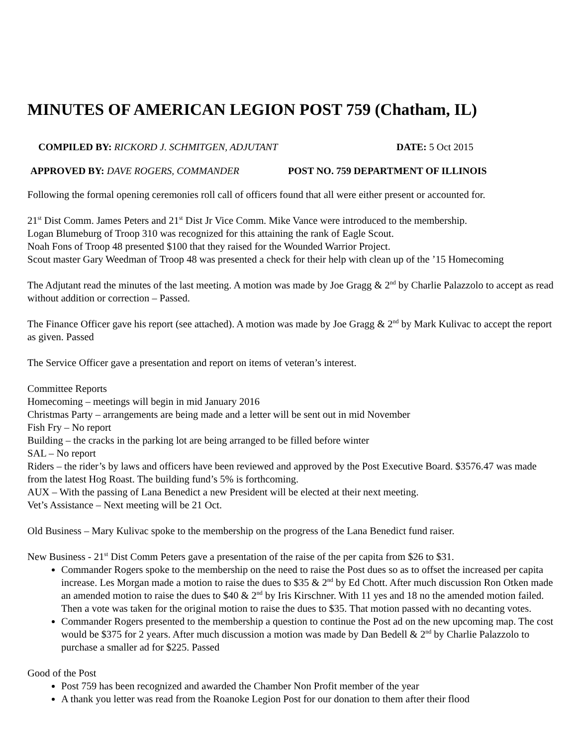MINUTES OF AMERICAN LEGION POST 759 (Chatham, IL)
COMPILED BY: RICKORD J. SCHMITGEN, ADJUTANT DATE: 5 Oct 2015
APPROVED BY: DAVE ROGERS, COMMANDER POST NO. 759 DEPARTMENT OF ILLINOIS
Following the formal opening ceremonies roll call of officers found that all were either present or accounted for.
21<sup>st</sup> Dist Comm. James Peters and 21<sup>st</sup> Dist Jr Vice Comm. Mike Vance were introduced to the membership.
Logan Blumeburg of Troop 310 was recognized for this attaining the rank of Eagle Scout.
Noah Fons of Troop 48 presented $100 that they raised for the Wounded Warrior Project.
Scout master Gary Weedman of Troop 48 was presented a check for their help with clean up of the ’15 Homecoming
The Adjutant read the minutes of the last meeting. A motion was made by Joe Gragg & 2<sup>nd</sup> by Charlie Palazzolo to accept as read without addition or correction – Passed.
The Finance Officer gave his report (see attached). A motion was made by Joe Gragg & 2<sup>nd</sup> by Mark Kulivac to accept the report as given. Passed
The Service Officer gave a presentation and report on items of veteran’s interest.
Committee Reports
Homecoming – meetings will begin in mid January 2016
Christmas Party – arrangements are being made and a letter will be sent out in mid November
Fish Fry – No report
Building – the cracks in the parking lot are being arranged to be filled before winter
SAL – No report
Riders – the rider’s by laws and officers have been reviewed and approved by the Post Executive Board. $3576.47 was made from the latest Hog Roast. The building fund’s 5% is forthcoming.
AUX – With the passing of Lana Benedict a new President will be elected at their next meeting.
Vet’s Assistance – Next meeting will be 21 Oct.
Old Business – Mary Kulivac spoke to the membership on the progress of the Lana Benedict fund raiser.
New Business - 21<sup>st</sup> Dist Comm Peters gave a presentation of the raise of the per capita from $26 to $31.
Commander Rogers spoke to the membership on the need to raise the Post dues so as to offset the increased per capita increase. Les Morgan made a motion to raise the dues to $35 & 2<sup>nd</sup> by Ed Chott. After much discussion Ron Otken made an amended motion to raise the dues to $40 & 2<sup>nd</sup> by Iris Kirschner. With 11 yes and 18 no the amended motion failed. Then a vote was taken for the original motion to raise the dues to $35. That motion passed with no decanting votes.
Commander Rogers presented to the membership a question to continue the Post ad on the new upcoming map. The cost would be $375 for 2 years. After much discussion a motion was made by Dan Bedell & 2<sup>nd</sup> by Charlie Palazzolo to purchase a smaller ad for $225. Passed
Good of the Post
Post 759 has been recognized and awarded the Chamber Non Profit member of the year
A thank you letter was read from the Roanoke Legion Post for our donation to them after their flood